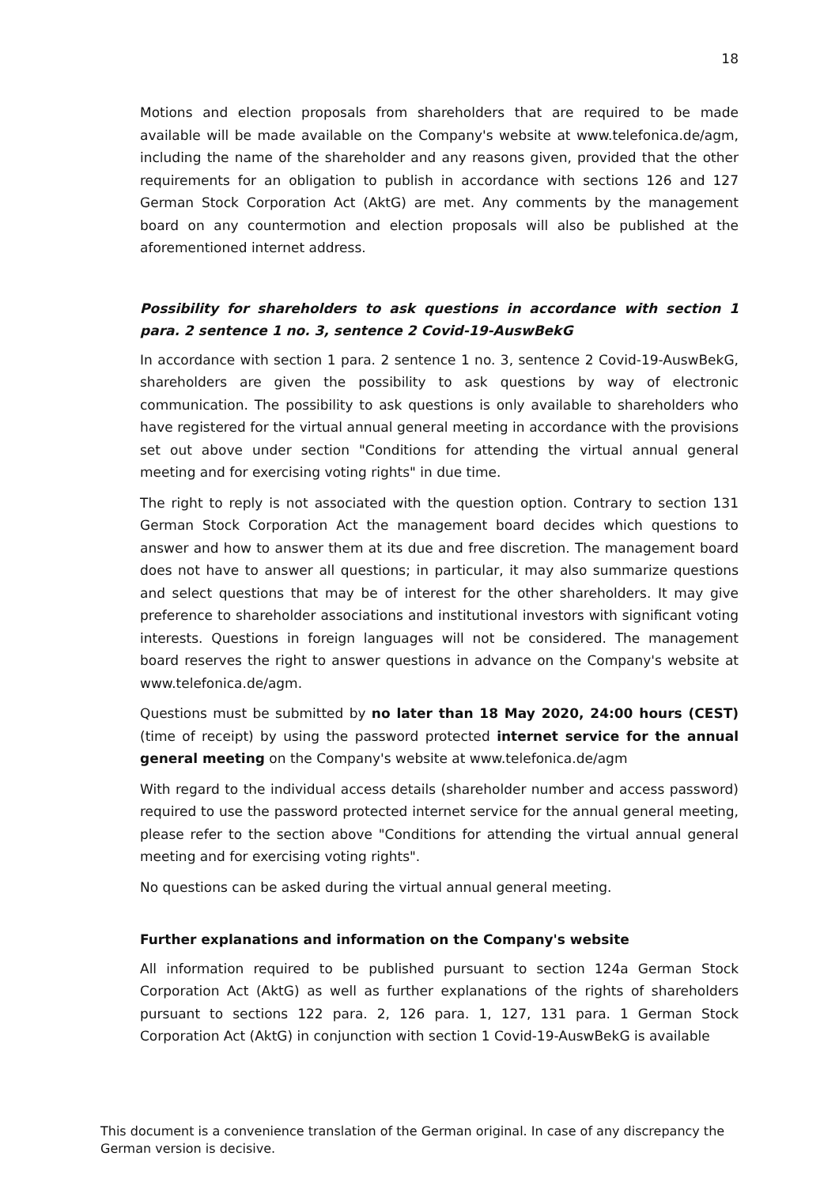18
Motions and election proposals from shareholders that are required to be made available will be made available on the Company's website at www.telefonica.de/agm, including the name of the shareholder and any reasons given, provided that the other requirements for an obligation to publish in accordance with sections 126 and 127 German Stock Corporation Act (AktG) are met. Any comments by the management board on any countermotion and election proposals will also be published at the aforementioned internet address.
Possibility for shareholders to ask questions in accordance with section 1 para. 2 sentence 1 no. 3, sentence 2 Covid-19-AuswBekG
In accordance with section 1 para. 2 sentence 1 no. 3, sentence 2 Covid-19-AuswBekG, shareholders are given the possibility to ask questions by way of electronic communication. The possibility to ask questions is only available to shareholders who have registered for the virtual annual general meeting in accordance with the provisions set out above under section "Conditions for attending the virtual annual general meeting and for exercising voting rights" in due time.
The right to reply is not associated with the question option. Contrary to section 131 German Stock Corporation Act the management board decides which questions to answer and how to answer them at its due and free discretion. The management board does not have to answer all questions; in particular, it may also summarize questions and select questions that may be of interest for the other shareholders. It may give preference to shareholder associations and institutional investors with significant voting interests. Questions in foreign languages will not be considered. The management board reserves the right to answer questions in advance on the Company's website at www.telefonica.de/agm.
Questions must be submitted by no later than 18 May 2020, 24:00 hours (CEST) (time of receipt) by using the password protected internet service for the annual general meeting on the Company's website at www.telefonica.de/agm
With regard to the individual access details (shareholder number and access password) required to use the password protected internet service for the annual general meeting, please refer to the section above "Conditions for attending the virtual annual general meeting and for exercising voting rights".
No questions can be asked during the virtual annual general meeting.
Further explanations and information on the Company's website
All information required to be published pursuant to section 124a German Stock Corporation Act (AktG) as well as further explanations of the rights of shareholders pursuant to sections 122 para. 2, 126 para. 1, 127, 131 para. 1 German Stock Corporation Act (AktG) in conjunction with section 1 Covid-19-AuswBekG is available
This document is a convenience translation of the German original. In case of any discrepancy the German version is decisive.